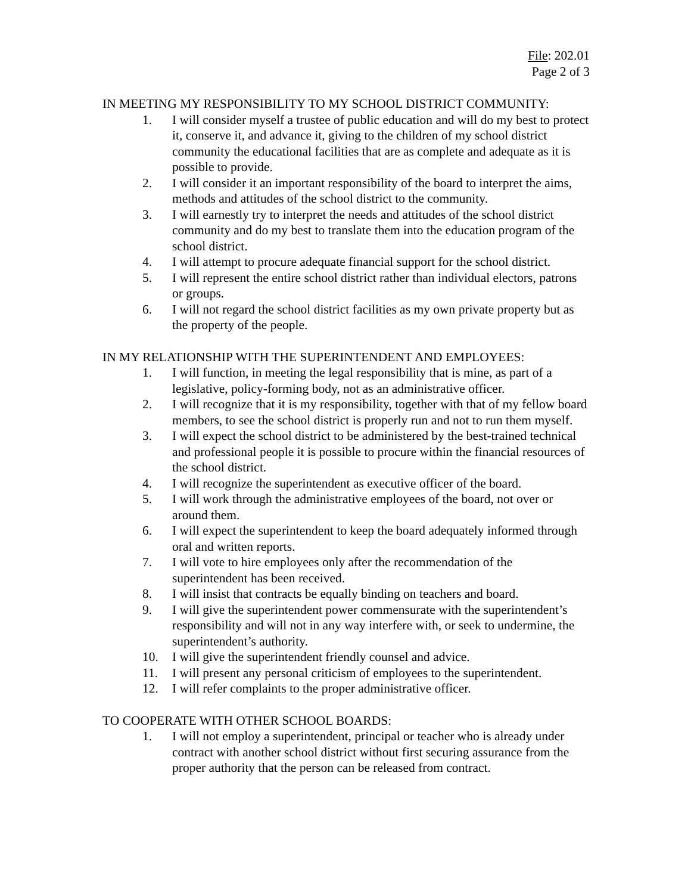File: 202.01
Page 2 of 3
IN MEETING MY RESPONSIBILITY TO MY SCHOOL DISTRICT COMMUNITY:
1. I will consider myself a trustee of public education and will do my best to protect it, conserve it, and advance it, giving to the children of my school district community the educational facilities that are as complete and adequate as it is possible to provide.
2. I will consider it an important responsibility of the board to interpret the aims, methods and attitudes of the school district to the community.
3. I will earnestly try to interpret the needs and attitudes of the school district community and do my best to translate them into the education program of the school district.
4. I will attempt to procure adequate financial support for the school district.
5. I will represent the entire school district rather than individual electors, patrons or groups.
6. I will not regard the school district facilities as my own private property but as the property of the people.
IN MY RELATIONSHIP WITH THE SUPERINTENDENT AND EMPLOYEES:
1. I will function, in meeting the legal responsibility that is mine, as part of a legislative, policy-forming body, not as an administrative officer.
2. I will recognize that it is my responsibility, together with that of my fellow board members, to see the school district is properly run and not to run them myself.
3. I will expect the school district to be administered by the best-trained technical and professional people it is possible to procure within the financial resources of the school district.
4. I will recognize the superintendent as executive officer of the board.
5. I will work through the administrative employees of the board, not over or around them.
6. I will expect the superintendent to keep the board adequately informed through oral and written reports.
7. I will vote to hire employees only after the recommendation of the superintendent has been received.
8. I will insist that contracts be equally binding on teachers and board.
9. I will give the superintendent power commensurate with the superintendent’s responsibility and will not in any way interfere with, or seek to undermine, the superintendent’s authority.
10. I will give the superintendent friendly counsel and advice.
11. I will present any personal criticism of employees to the superintendent.
12. I will refer complaints to the proper administrative officer.
TO COOPERATE WITH OTHER SCHOOL BOARDS:
1. I will not employ a superintendent, principal or teacher who is already under contract with another school district without first securing assurance from the proper authority that the person can be released from contract.